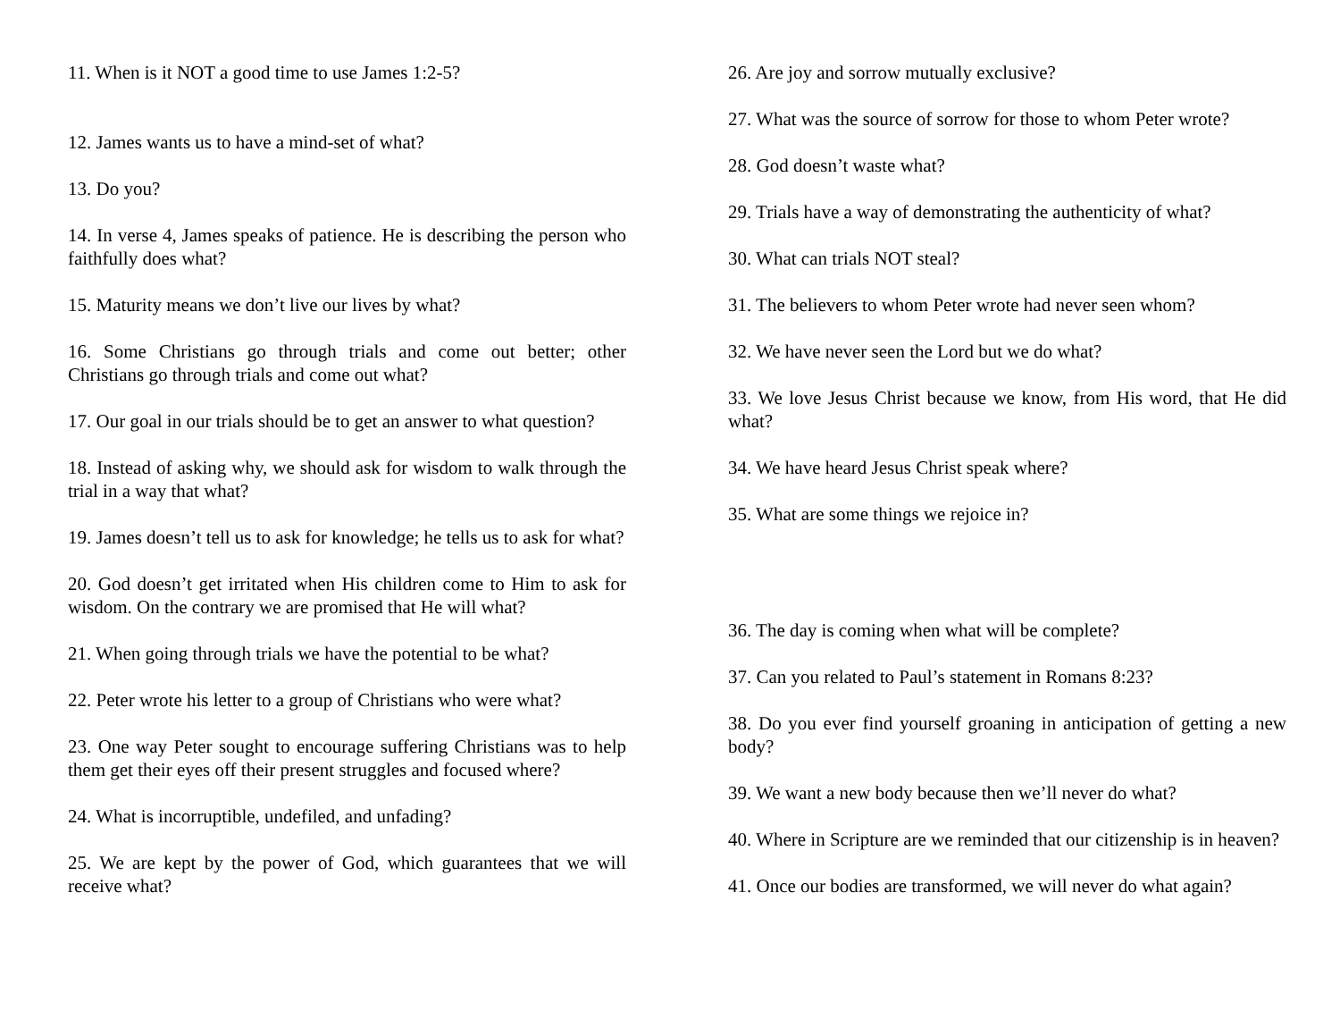11. When is it NOT a good time to use James 1:2-5?
12. James wants us to have a mind-set of what?
13. Do you?
14. In verse 4, James speaks of patience. He is describing the person who faithfully does what?
15. Maturity means we don’t live our lives by what?
16. Some Christians go through trials and come out better; other Christians go through trials and come out what?
17. Our goal in our trials should be to get an answer to what question?
18. Instead of asking why, we should ask for wisdom to walk through the trial in a way that what?
19. James doesn’t tell us to ask for knowledge; he tells us to ask for what?
20. God doesn’t get irritated when His children come to Him to ask for wisdom. On the contrary we are promised that He will what?
21. When going through trials we have the potential to be what?
22. Peter wrote his letter to a group of Christians who were what?
23. One way Peter sought to encourage suffering Christians was to help them get their eyes off their present struggles and focused where?
24. What is incorruptible, undefiled, and unfading?
25. We are kept by the power of God, which guarantees that we will receive what?
26. Are joy and sorrow mutually exclusive?
27. What was the source of sorrow for those to whom Peter wrote?
28. God doesn’t waste what?
29. Trials have a way of demonstrating the authenticity of what?
30. What can trials NOT steal?
31. The believers to whom Peter wrote had never seen whom?
32. We have never seen the Lord but we do what?
33. We love Jesus Christ because we know, from His word, that He did what?
34. We have heard Jesus Christ speak where?
35. What are some things we rejoice in?
36. The day is coming when what will be complete?
37. Can you related to Paul’s statement in Romans 8:23?
38. Do you ever find yourself groaning in anticipation of getting a new body?
39. We want a new body because then we’ll never do what?
40. Where in Scripture are we reminded that our citizenship is in heaven?
41. Once our bodies are transformed, we will never do what again?